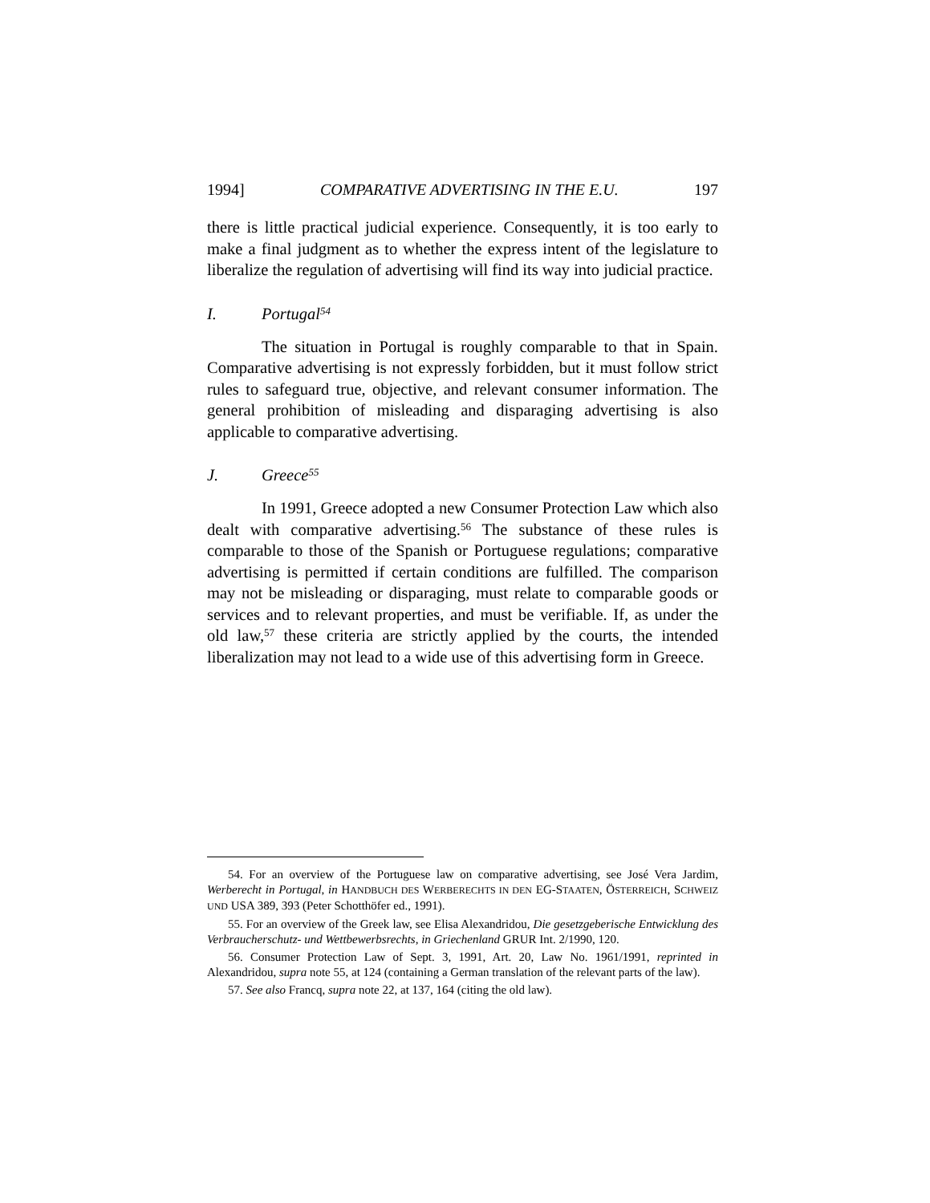1994] COMPARATIVE ADVERTISING IN THE E.U. 197
there is little practical judicial experience. Consequently, it is too early to make a final judgment as to whether the express intent of the legislature to liberalize the regulation of advertising will find its way into judicial practice.
I. Portugal<sup>54</sup>
The situation in Portugal is roughly comparable to that in Spain. Comparative advertising is not expressly forbidden, but it must follow strict rules to safeguard true, objective, and relevant consumer information. The general prohibition of misleading and disparaging advertising is also applicable to comparative advertising.
J. Greece<sup>55</sup>
In 1991, Greece adopted a new Consumer Protection Law which also dealt with comparative advertising.<sup>56</sup> The substance of these rules is comparable to those of the Spanish or Portuguese regulations; comparative advertising is permitted if certain conditions are fulfilled. The comparison may not be misleading or disparaging, must relate to comparable goods or services and to relevant properties, and must be verifiable. If, as under the old law,<sup>57</sup> these criteria are strictly applied by the courts, the intended liberalization may not lead to a wide use of this advertising form in Greece.
54. For an overview of the Portuguese law on comparative advertising, see José Vera Jardim, Werberecht in Portugal, in HANDBUCH DES WERBERECHTS IN DEN EG-STAATEN, ÖSTERREICH, SCHWEIZ UND USA 389, 393 (Peter Schotthöfer ed., 1991).
55. For an overview of the Greek law, see Elisa Alexandridou, Die gesetzgeberische Entwicklung des Verbraucherschutz- und Wettbewerbsrechts, in Griechenland GRUR Int. 2/1990, 120.
56. Consumer Protection Law of Sept. 3, 1991, Art. 20, Law No. 1961/1991, reprinted in Alexandridou, supra note 55, at 124 (containing a German translation of the relevant parts of the law).
57. See also Francq, supra note 22, at 137, 164 (citing the old law).